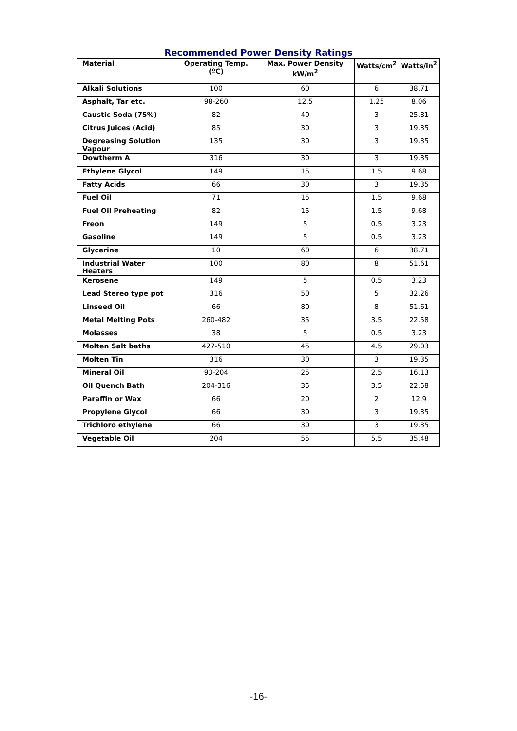Recommended Power Density Ratings
| Material | Operating Temp. (ºC) | Max. Power Density kW/m<sup>2</sup> | Watts/cm<sup>2</sup> | Watts/in<sup>2</sup> |
| --- | --- | --- | --- | --- |
| Alkali Solutions | 100 | 60 | 6 | 38.71 |
| Asphalt, Tar etc. | 98-260 | 12.5 | 1.25 | 8.06 |
| Caustic Soda (75%) | 82 | 40 | 3 | 25.81 |
| Citrus Juices (Acid) | 85 | 30 | 3 | 19.35 |
| Degreasing Solution Vapour | 135 | 30 | 3 | 19.35 |
| Dowtherm A | 316 | 30 | 3 | 19.35 |
| Ethylene Glycol | 149 | 15 | 1.5 | 9.68 |
| Fatty Acids | 66 | 30 | 3 | 19.35 |
| Fuel Oil | 71 | 15 | 1.5 | 9.68 |
| Fuel Oil Preheating | 82 | 15 | 1.5 | 9.68 |
| Freon | 149 | 5 | 0.5 | 3.23 |
| Gasoline | 149 | 5 | 0.5 | 3.23 |
| Glycerine | 10 | 60 | 6 | 38.71 |
| Industrial Water Heaters | 100 | 80 | 8 | 51.61 |
| Kerosene | 149 | 5 | 0.5 | 3.23 |
| Lead Stereo type pot | 316 | 50 | 5 | 32.26 |
| Linseed Oil | 66 | 80 | 8 | 51.61 |
| Metal Melting Pots | 260-482 | 35 | 3.5 | 22.58 |
| Molasses | 38 | 5 | 0.5 | 3.23 |
| Molten Salt baths | 427-510 | 45 | 4.5 | 29.03 |
| Molten Tin | 316 | 30 | 3 | 19.35 |
| Mineral Oil | 93-204 | 25 | 2.5 | 16.13 |
| Oil Quench Bath | 204-316 | 35 | 3.5 | 22.58 |
| Paraffin or Wax | 66 | 20 | 2 | 12.9 |
| Propylene Glycol | 66 | 30 | 3 | 19.35 |
| Trichloro ethylene | 66 | 30 | 3 | 19.35 |
| Vegetable Oil | 204 | 55 | 5.5 | 35.48 |
-16-